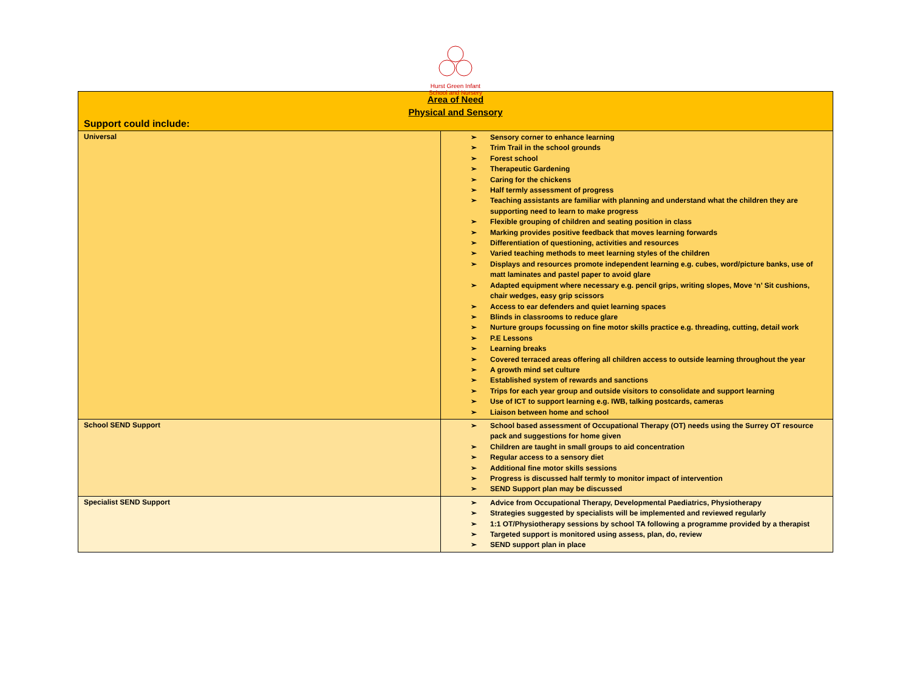Hurst Green Infant School and Nursery
| Area of Need Physical and Sensory Support could include: | |
| Universal | ➢ Sensory corner to enhance learning ➢ Trim Trail in the school grounds ➢ Forest school ➢ Therapeutic Gardening ➢ Caring for the chickens ➢ Half termly assessment of progress ➢ Teaching assistants are familiar with planning and understand what the children they are supporting need to learn to make progress ➢ Flexible grouping of children and seating position in class ➢ Marking provides positive feedback that moves learning forwards ➢ Differentiation of questioning, activities and resources ➢ Varied teaching methods to meet learning styles of the children ➢ Displays and resources promote independent learning e.g. cubes, word/picture banks, use of matt laminates and pastel paper to avoid glare ➢ Adapted equipment where necessary e.g. pencil grips, writing slopes, Move ‘n’ Sit cushions, chair wedges, easy grip scissors ➢ Access to ear defenders and quiet learning spaces ➢ Blinds in classrooms to reduce glare ➢ Nurture groups focussing on fine motor skills practice e.g. threading, cutting, detail work ➢ P.E Lessons ➢ Learning breaks ➢ Covered terraced areas offering all children access to outside learning throughout the year ➢ A growth mind set culture ➢ Established system of rewards and sanctions ➢ Trips for each year group and outside visitors to consolidate and support learning ➢ Use of ICT to support learning e.g. IWB, talking postcards, cameras ➢ Liaison between home and school |
| School SEND Support | ➢ School based assessment of Occupational Therapy (OT) needs using the Surrey OT resource pack and suggestions for home given ➢ Children are taught in small groups to aid concentration ➢ Regular access to a sensory diet ➢ Additional fine motor skills sessions ➢ Progress is discussed half termly to monitor impact of intervention ➢ SEND Support plan may be discussed |
| Specialist SEND Support | ➢ Advice from Occupational Therapy, Developmental Paediatrics, Physiotherapy ➢ Strategies suggested by specialists will be implemented and reviewed regularly ➢ 1:1 OT/Physiotherapy sessions by school TA following a programme provided by a therapist ➢ Targeted support is monitored using assess, plan, do, review ➢ SEND support plan in place |